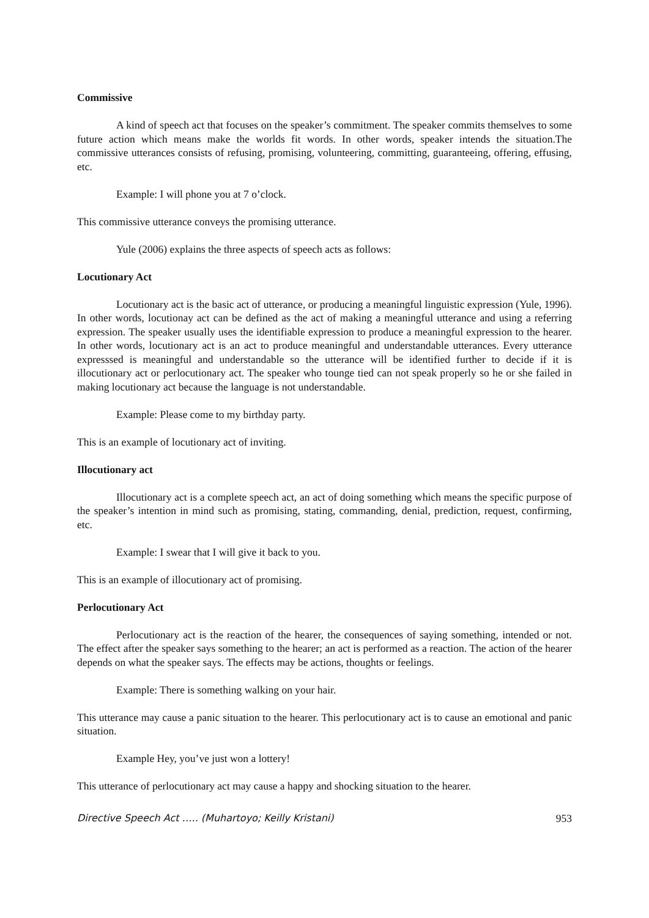Commissive
A kind of speech act that focuses on the speaker’s commitment. The speaker commits themselves to some future action which means make the worlds fit words. In other words, speaker intends the situation.The commissive utterances consists of refusing, promising, volunteering, committing, guaranteeing, offering, effusing, etc.
Example: I will phone you at 7 o’clock.
This commissive utterance conveys the promising utterance.
Yule (2006) explains the three aspects of speech acts as follows:
Locutionary Act
Locutionary act is the basic act of utterance, or producing a meaningful linguistic expression (Yule, 1996). In other words, locutionay act can be defined as the act of making a meaningful utterance and using a referring expression. The speaker usually uses the identifiable expression to produce a meaningful expression to the hearer. In other words, locutionary act is an act to produce meaningful and understandable utterances. Every utterance expresssed is meaningful and understandable so the utterance will be identified further to decide if it is illocutionary act or perlocutionary act. The speaker who tounge tied can not speak properly so he or she failed in making locutionary act because the language is not understandable.
Example: Please come to my birthday party.
This is an example of locutionary act of inviting.
Illocutionary act
Illocutionary act is a complete speech act, an act of doing something which means the specific purpose of the speaker’s intention in mind such as promising, stating, commanding, denial, prediction, request, confirming, etc.
Example: I swear that I will give it back to you.
This is an example of illocutionary act of promising.
Perlocutionary Act
Perlocutionary act is the reaction of the hearer, the consequences of saying something, intended or not. The effect after the speaker says something to the hearer; an act is performed as a reaction. The action of the hearer depends on what the speaker says. The effects may be actions, thoughts or feelings.
Example: There is something walking on your hair.
This utterance may cause a panic situation to the hearer. This perlocutionary act is to cause an emotional and panic situation.
Example Hey, you’ve just won a lottery!
This utterance of perlocutionary act may cause a happy and shocking situation to the hearer.
Directive Speech Act ….. (Muhartoyo; Keilly Kristani) 953